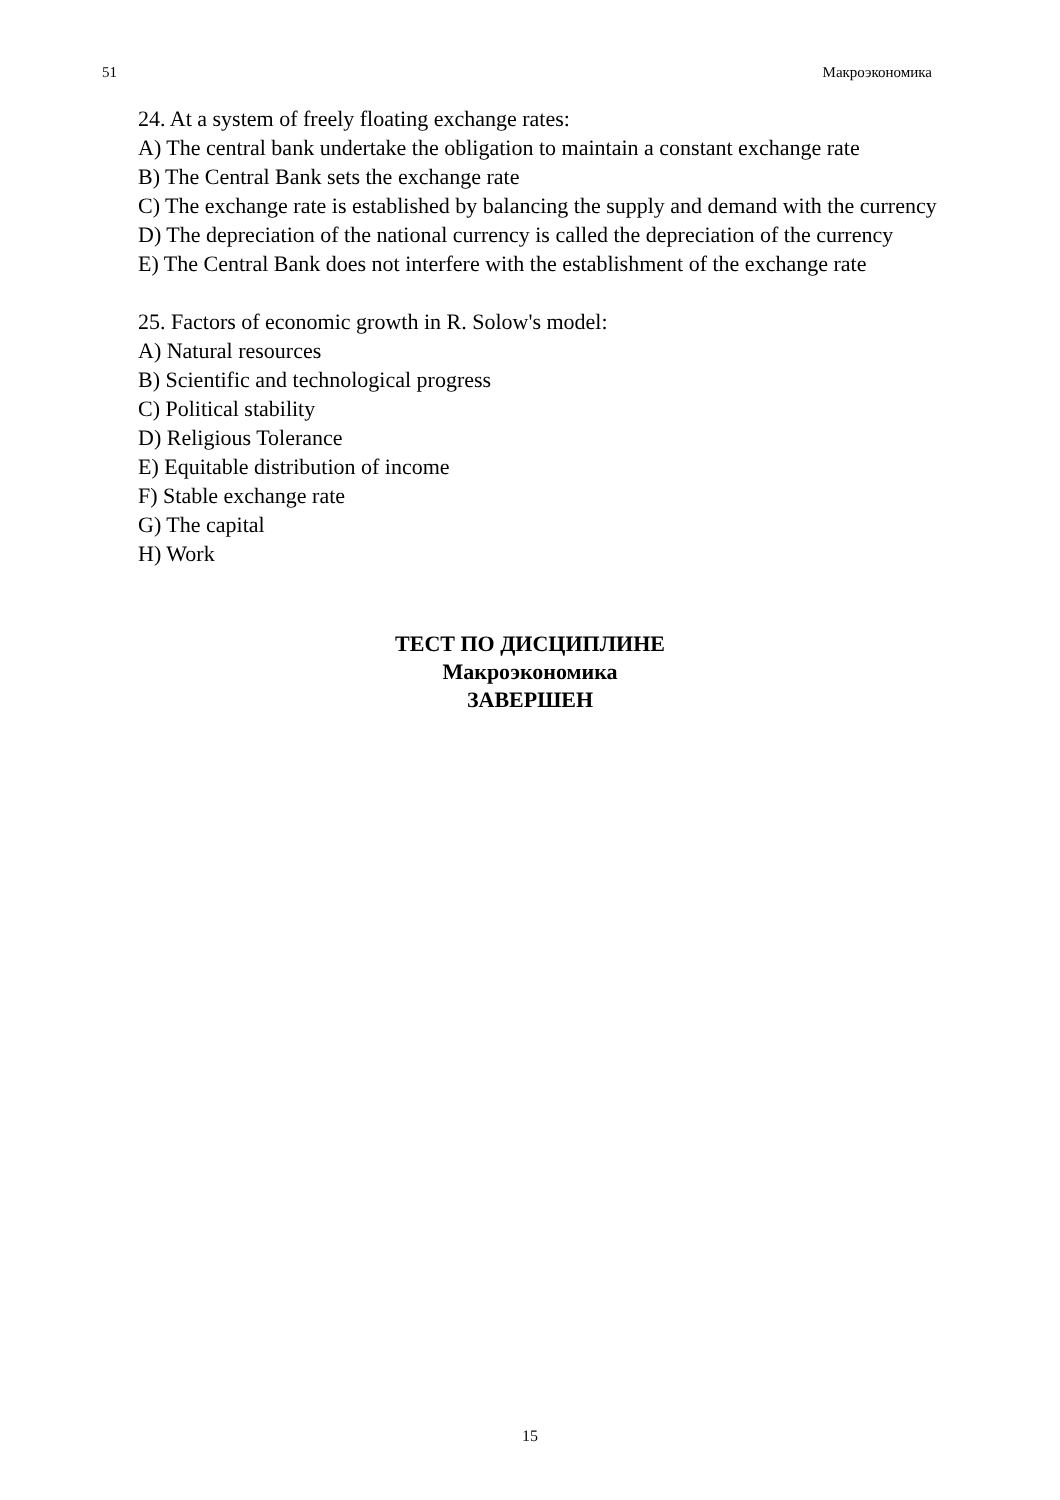51 Макроэкономика
24. At a system of freely floating exchange rates:
A) The central bank undertake the obligation to maintain a constant exchange rate
B) The Central Bank sets the exchange rate
C) The exchange rate is established by balancing the supply and demand with the currency
D) The depreciation of the national currency is called the depreciation of the currency
E) The Central Bank does not interfere with the establishment of the exchange rate
25. Factors of economic growth in R. Solow's model:
A) Natural resources
B) Scientific and technological progress
C) Political stability
D) Religious Tolerance
E) Equitable distribution of income
F) Stable exchange rate
G) The capital
H) Work
ТЕСТ ПО ДИСЦИПЛИНЕ
Макроэкономика
ЗАВЕРШЕН
15